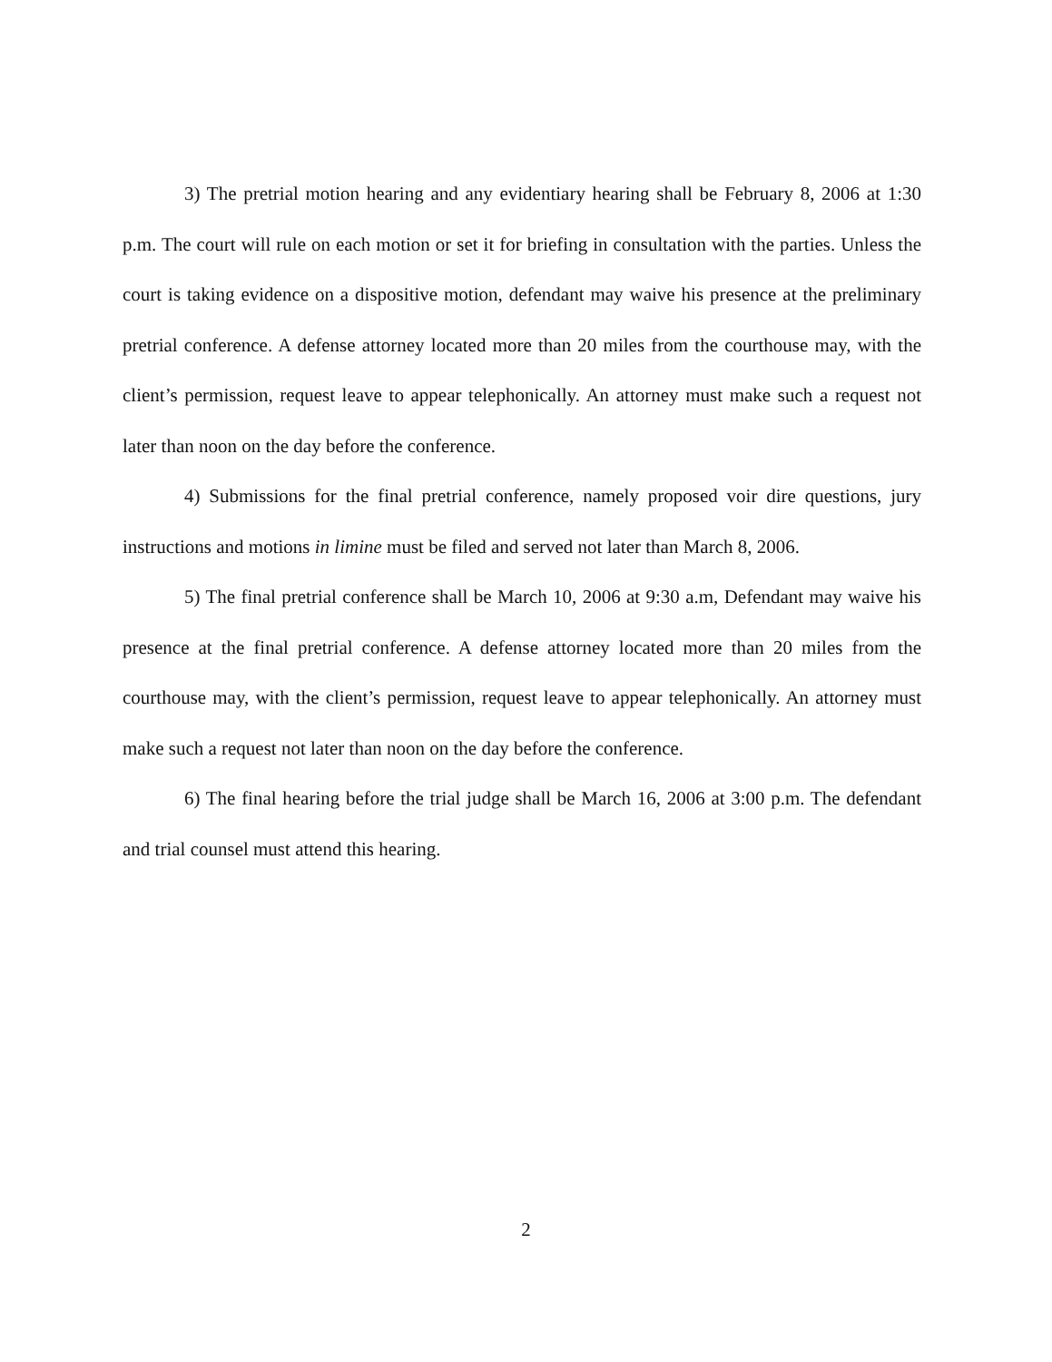3) The pretrial motion hearing and any evidentiary hearing shall be February 8, 2006 at 1:30 p.m. The court will rule on each motion or set it for briefing in consultation with the parties. Unless the court is taking evidence on a dispositive motion, defendant may waive his presence at the preliminary pretrial conference. A defense attorney located more than 20 miles from the courthouse may, with the client’s permission, request leave to appear telephonically. An attorney must make such a request not later than noon on the day before the conference.
4) Submissions for the final pretrial conference, namely proposed voir dire questions, jury instructions and motions in limine must be filed and served not later than March 8, 2006.
5) The final pretrial conference shall be March 10, 2006 at 9:30 a.m, Defendant may waive his presence at the final pretrial conference. A defense attorney located more than 20 miles from the courthouse may, with the client’s permission, request leave to appear telephonically. An attorney must make such a request not later than noon on the day before the conference.
6) The final hearing before the trial judge shall be March 16, 2006 at 3:00 p.m. The defendant and trial counsel must attend this hearing.
2